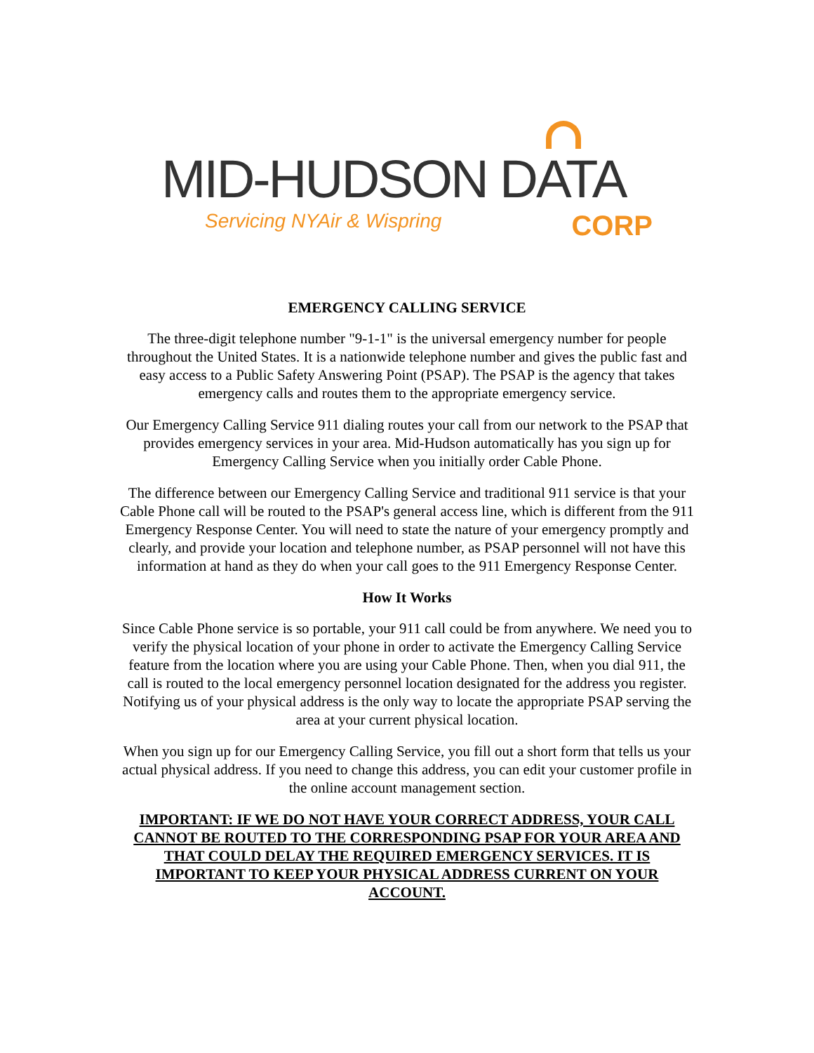MID-HUDSON DATA
Servicing NYAir & Wispring CORP
EMERGENCY CALLING SERVICE
The three-digit telephone number "9-1-1" is the universal emergency number for people throughout the United States. It is a nationwide telephone number and gives the public fast and easy access to a Public Safety Answering Point (PSAP). The PSAP is the agency that takes emergency calls and routes them to the appropriate emergency service.
Our Emergency Calling Service 911 dialing routes your call from our network to the PSAP that provides emergency services in your area. Mid-Hudson automatically has you sign up for Emergency Calling Service when you initially order Cable Phone.
The difference between our Emergency Calling Service and traditional 911 service is that your Cable Phone call will be routed to the PSAP's general access line, which is different from the 911 Emergency Response Center. You will need to state the nature of your emergency promptly and clearly, and provide your location and telephone number, as PSAP personnel will not have this information at hand as they do when your call goes to the 911 Emergency Response Center.
How It Works
Since Cable Phone service is so portable, your 911 call could be from anywhere. We need you to verify the physical location of your phone in order to activate the Emergency Calling Service feature from the location where you are using your Cable Phone. Then, when you dial 911, the call is routed to the local emergency personnel location designated for the address you register. Notifying us of your physical address is the only way to locate the appropriate PSAP serving the area at your current physical location.
When you sign up for our Emergency Calling Service, you fill out a short form that tells us your actual physical address. If you need to change this address, you can edit your customer profile in the online account management section.
IMPORTANT: IF WE DO NOT HAVE YOUR CORRECT ADDRESS, YOUR CALL CANNOT BE ROUTED TO THE CORRESPONDING PSAP FOR YOUR AREA AND THAT COULD DELAY THE REQUIRED EMERGENCY SERVICES. IT IS IMPORTANT TO KEEP YOUR PHYSICAL ADDRESS CURRENT ON YOUR ACCOUNT.